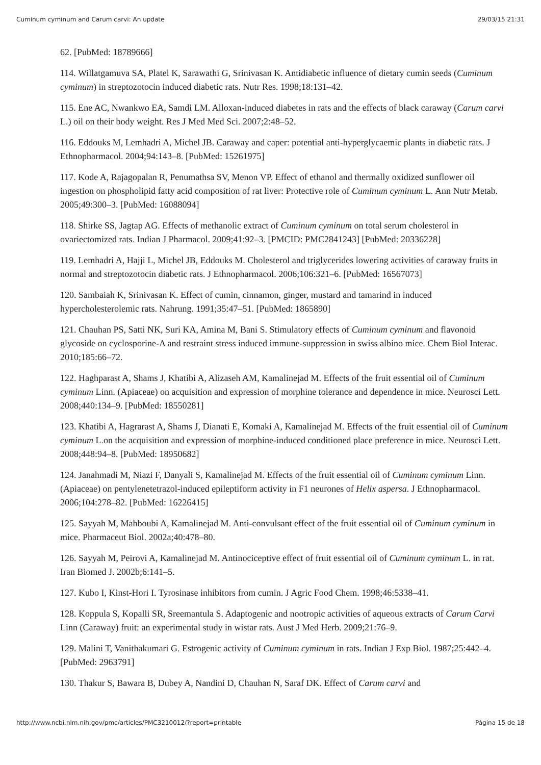Cuminum cyminum and Carum carvi: An update 29/03/15 21:31
62. [PubMed: 18789666]
114. Willatgamuva SA, Platel K, Sarawathi G, Srinivasan K. Antidiabetic influence of dietary cumin seeds (Cuminum cyminum) in streptozotocin induced diabetic rats. Nutr Res. 1998;18:131–42.
115. Ene AC, Nwankwo EA, Samdi LM. Alloxan-induced diabetes in rats and the effects of black caraway (Carum carvi L.) oil on their body weight. Res J Med Med Sci. 2007;2:48–52.
116. Eddouks M, Lemhadri A, Michel JB. Caraway and caper: potential anti-hyperglycaemic plants in diabetic rats. J Ethnopharmacol. 2004;94:143–8. [PubMed: 15261975]
117. Kode A, Rajagopalan R, Penumathsa SV, Menon VP. Effect of ethanol and thermally oxidized sunflower oil ingestion on phospholipid fatty acid composition of rat liver: Protective role of Cuminum cyminum L. Ann Nutr Metab. 2005;49:300–3. [PubMed: 16088094]
118. Shirke SS, Jagtap AG. Effects of methanolic extract of Cuminum cyminum on total serum cholesterol in ovariectomized rats. Indian J Pharmacol. 2009;41:92–3. [PMCID: PMC2841243] [PubMed: 20336228]
119. Lemhadri A, Hajji L, Michel JB, Eddouks M. Cholesterol and triglycerides lowering activities of caraway fruits in normal and streptozotocin diabetic rats. J Ethnopharmacol. 2006;106:321–6. [PubMed: 16567073]
120. Sambaiah K, Srinivasan K. Effect of cumin, cinnamon, ginger, mustard and tamarind in induced hypercholesterolemic rats. Nahrung. 1991;35:47–51. [PubMed: 1865890]
121. Chauhan PS, Satti NK, Suri KA, Amina M, Bani S. Stimulatory effects of Cuminum cyminum and flavonoid glycoside on cyclosporine-A and restraint stress induced immune-suppression in swiss albino mice. Chem Biol Interac. 2010;185:66–72.
122. Haghparast A, Shams J, Khatibi A, Alizaseh AM, Kamalinejad M. Effects of the fruit essential oil of Cuminum cyminum Linn. (Apiaceae) on acquisition and expression of morphine tolerance and dependence in mice. Neurosci Lett. 2008;440:134–9. [PubMed: 18550281]
123. Khatibi A, Hagrarast A, Shams J, Dianati E, Komaki A, Kamalinejad M. Effects of the fruit essential oil of Cuminum cyminum L.on the acquisition and expression of morphine-induced conditioned place preference in mice. Neurosci Lett. 2008;448:94–8. [PubMed: 18950682]
124. Janahmadi M, Niazi F, Danyali S, Kamalinejad M. Effects of the fruit essential oil of Cuminum cyminum Linn. (Apiaceae) on pentylenetetrazol-induced epileptiform activity in F1 neurones of Helix aspersa. J Ethnopharmacol. 2006;104:278–82. [PubMed: 16226415]
125. Sayyah M, Mahboubi A, Kamalinejad M. Anti-convulsant effect of the fruit essential oil of Cuminum cyminum in mice. Pharmaceut Biol. 2002a;40:478–80.
126. Sayyah M, Peirovi A, Kamalinejad M. Antinociceptive effect of fruit essential oil of Cuminum cyminum L. in rat. Iran Biomed J. 2002b;6:141–5.
127. Kubo I, Kinst-Hori I. Tyrosinase inhibitors from cumin. J Agric Food Chem. 1998;46:5338–41.
128. Koppula S, Kopalli SR, Sreemantula S. Adaptogenic and nootropic activities of aqueous extracts of Carum Carvi Linn (Caraway) fruit: an experimental study in wistar rats. Aust J Med Herb. 2009;21:76–9.
129. Malini T, Vanithakumari G. Estrogenic activity of Cuminum cyminum in rats. Indian J Exp Biol. 1987;25:442–4. [PubMed: 2963791]
130. Thakur S, Bawara B, Dubey A, Nandini D, Chauhan N, Saraf DK. Effect of Carum carvi and
http://www.ncbi.nlm.nih.gov/pmc/articles/PMC3210012/?report=printable Página 15 de 18